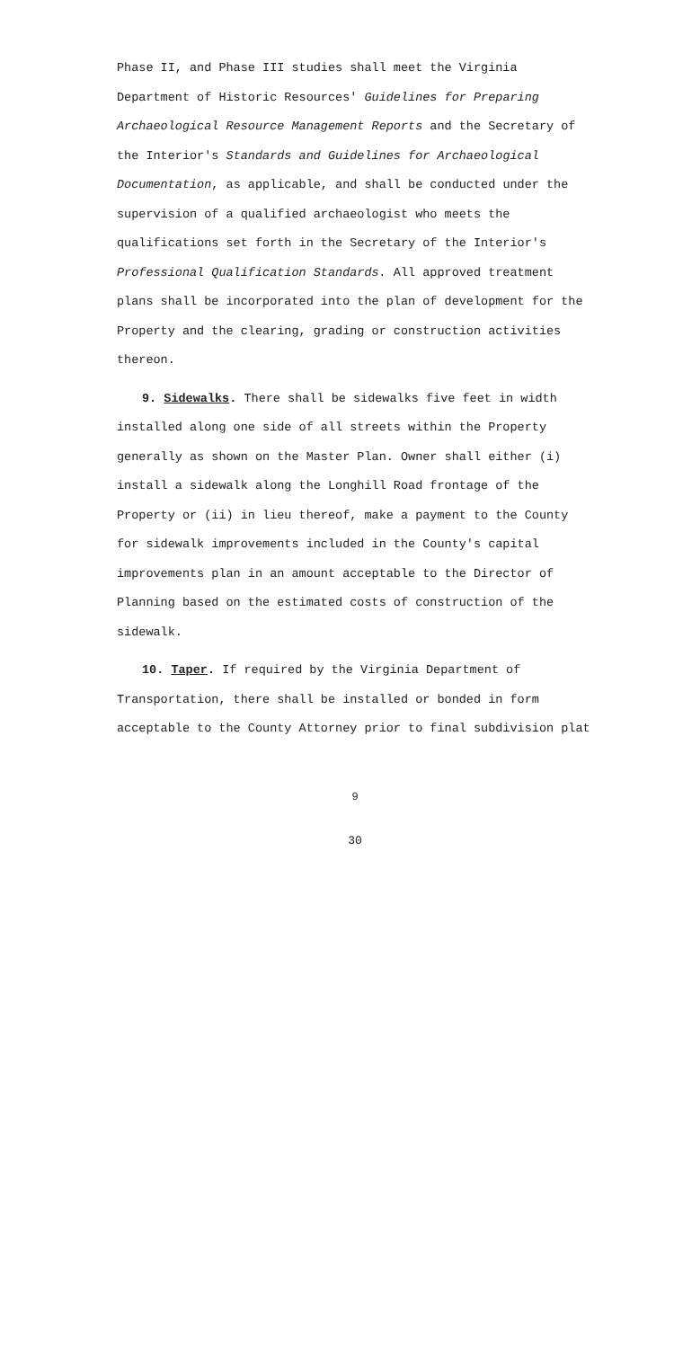Phase II, and Phase III studies shall meet the Virginia Department of Historic Resources' Guidelines for Preparing Archaeological Resource Management Reports and the Secretary of the Interior's Standards and Guidelines for Archaeological Documentation, as applicable, and shall be conducted under the supervision of a qualified archaeologist who meets the qualifications set forth in the Secretary of the Interior's Professional Qualification Standards. All approved treatment plans shall be incorporated into the plan of development for the Property and the clearing, grading or construction activities thereon.
9. Sidewalks. There shall be sidewalks five feet in width installed along one side of all streets within the Property generally as shown on the Master Plan. Owner shall either (i) install a sidewalk along the Longhill Road frontage of the Property or (ii) in lieu thereof, make a payment to the County for sidewalk improvements included in the County's capital improvements plan in an amount acceptable to the Director of Planning based on the estimated costs of construction of the sidewalk.
10. Taper. If required by the Virginia Department of Transportation, there shall be installed or bonded in form acceptable to the County Attorney prior to final subdivision plat
9
30